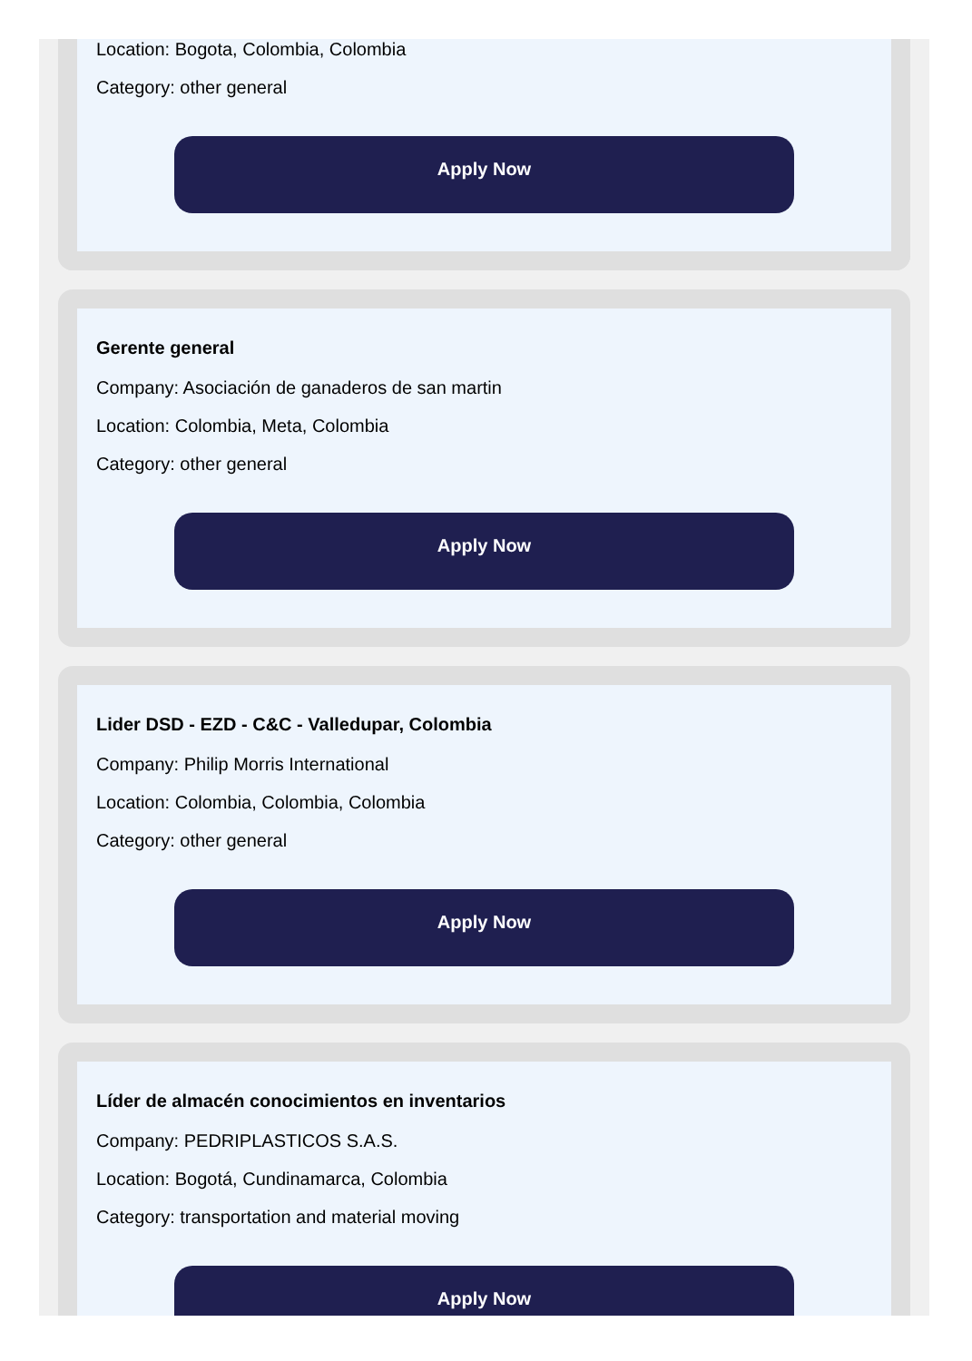Location: Bogota, Colombia, Colombia
Category: other general
Apply Now
Gerente general
Company: Asociación de ganaderos de san martin
Location: Colombia, Meta, Colombia
Category: other general
Apply Now
Lider DSD - EZD - C&C - Valledupar, Colombia
Company: Philip Morris International
Location: Colombia, Colombia, Colombia
Category: other general
Apply Now
Líder de almacén conocimientos en inventarios
Company: PEDRIPLASTICOS S.A.S.
Location: Bogotá, Cundinamarca, Colombia
Category: transportation and material moving
Apply Now